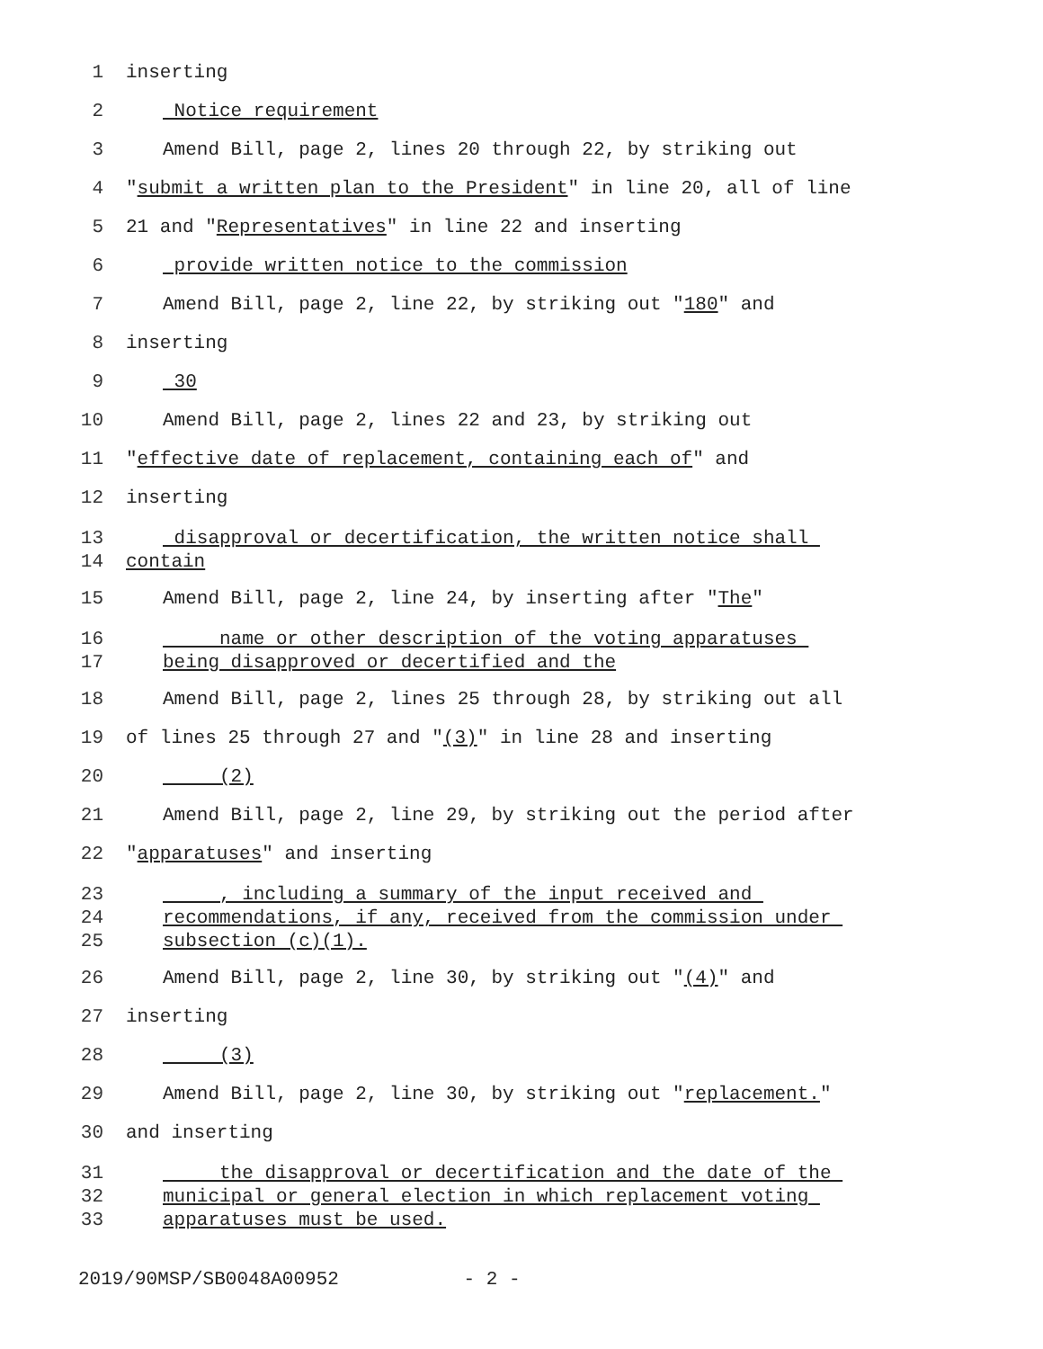1 inserting
2 Notice requirement
3 Amend Bill, page 2, lines 20 through 22, by striking out
4 "submit a written plan to the President" in line 20, all of line
5 21 and "Representatives" in line 22 and inserting
6 provide written notice to the commission
7 Amend Bill, page 2, line 22, by striking out "180" and
8 inserting
9 30
10 Amend Bill, page 2, lines 22 and 23, by striking out
11 "effective date of replacement, containing each of" and
12 inserting
13
14
disapproval or decertification, the written notice shall
contain
15 Amend Bill, page 2, line 24, by inserting after "The"
16
17
name or other description of the voting apparatuses
being disapproved or decertified and the
18 Amend Bill, page 2, lines 25 through 28, by striking out all
19 of lines 25 through 27 and "(3)" in line 28 and inserting
20 (2)
21 Amend Bill, page 2, line 29, by striking out the period after
22 "apparatuses" and inserting
23
24
25
, including a summary of the input received and
recommendations, if any, received from the commission under
subsection (c)(1).
26 Amend Bill, page 2, line 30, by striking out "(4)" and
27 inserting
28 (3)
29 Amend Bill, page 2, line 30, by striking out "replacement."
30 and inserting
31
32
33
the disapproval or decertification and the date of the
municipal or general election in which replacement voting
apparatuses must be used.
2019/90MSP/SB0048A00952 - 2 -